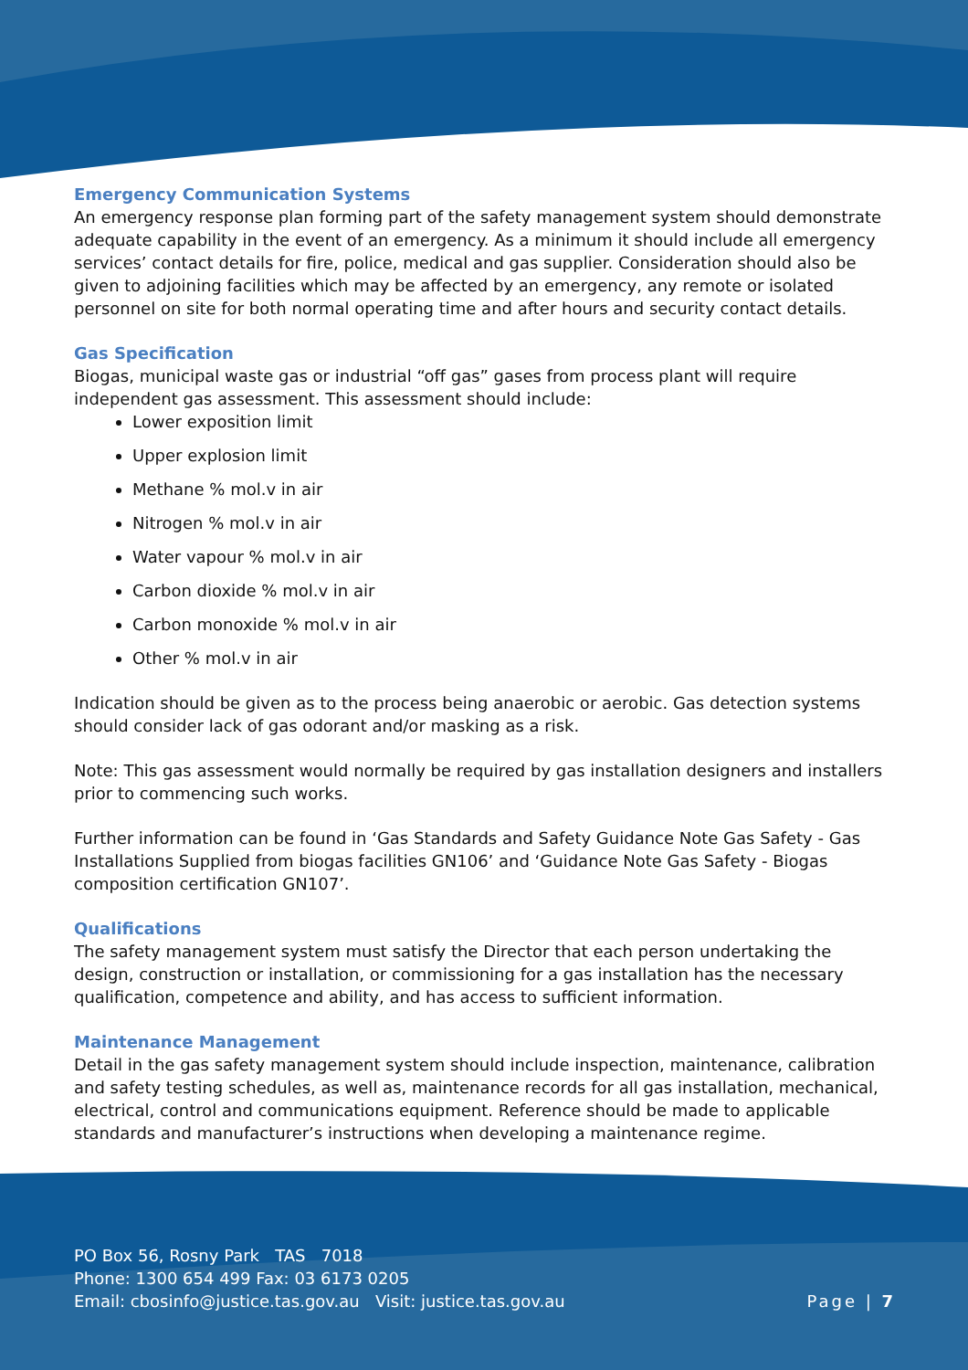Emergency Communication Systems
An emergency response plan forming part of the safety management system should demonstrate adequate capability in the event of an emergency. As a minimum it should include all emergency services’ contact details for fire, police, medical and gas supplier. Consideration should also be given to adjoining facilities which may be affected by an emergency, any remote or isolated personnel on site for both normal operating time and after hours and security contact details.
Gas Specification
Biogas, municipal waste gas or industrial “off gas” gases from process plant will require independent gas assessment. This assessment should include:
Lower exposition limit
Upper explosion limit
Methane % mol.v in air
Nitrogen % mol.v in air
Water vapour % mol.v in air
Carbon dioxide % mol.v in air
Carbon monoxide % mol.v in air
Other % mol.v in air
Indication should be given as to the process being anaerobic or aerobic. Gas detection systems should consider lack of gas odorant and/or masking as a risk.
Note: This gas assessment would normally be required by gas installation designers and installers prior to commencing such works.
Further information can be found in ‘Gas Standards and Safety Guidance Note Gas Safety - Gas Installations Supplied from biogas facilities GN106’ and ‘Guidance Note Gas Safety - Biogas composition certification GN107’.
Qualifications
The safety management system must satisfy the Director that each person undertaking the design, construction or installation, or commissioning for a gas installation has the necessary qualification, competence and ability, and has access to sufficient information.
Maintenance Management
Detail in the gas safety management system should include inspection, maintenance, calibration and safety testing schedules, as well as, maintenance records for all gas installation, mechanical, electrical, control and communications equipment. Reference should be made to applicable standards and manufacturer’s instructions when developing a maintenance regime.
PO Box 56, Rosny Park TAS 7018
Phone: 1300 654 499 Fax: 03 6173 0205
Email: cbosinfo@justice.tas.gov.au Visit: justice.tas.gov.au
Page | 7